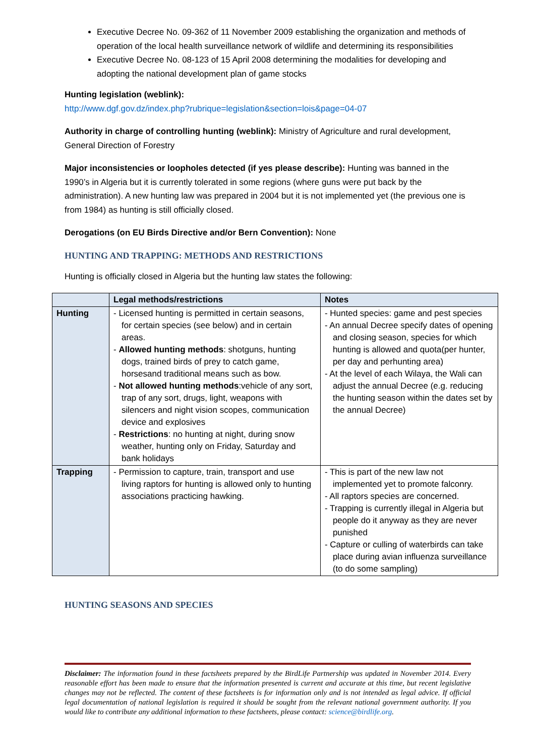Executive Decree No. 09-362 of 11 November 2009 establishing the organization and methods of operation of the local health surveillance network of wildlife and determining its responsibilities
Executive Decree No. 08-123 of 15 April 2008 determining the modalities for developing and adopting the national development plan of game stocks
Hunting legislation (weblink):
http://www.dgf.gov.dz/index.php?rubrique=legislation&section=lois&page=04-07
Authority in charge of controlling hunting (weblink): Ministry of Agriculture and rural development, General Direction of Forestry
Major inconsistencies or loopholes detected (if yes please describe): Hunting was banned in the 1990’s in Algeria but it is currently tolerated in some regions (where guns were put back by the administration). A new hunting law was prepared in 2004 but it is not implemented yet (the previous one is from 1984) as hunting is still officially closed.
Derogations (on EU Birds Directive and/or Bern Convention): None
HUNTING AND TRAPPING: METHODS AND RESTRICTIONS
Hunting is officially closed in Algeria but the hunting law states the following:
| | Legal methods/restrictions | Notes |
| --- | --- | --- |
| Hunting | - Licensed hunting is permitted in certain seasons, for certain species (see below) and in certain areas. - Allowed hunting methods : shotguns, hunting dogs, trained birds of prey to catch game, horsesand traditional means such as bow. - Not allowed hunting methods :vehicle of any sort, trap of any sort, drugs, light, weapons with silencers and night vision scopes, communication device and explosives - Restrictions : no hunting at night, during snow weather, hunting only on Friday, Saturday and bank holidays | - Hunted species: game and pest species - An annual Decree specify dates of opening and closing season, species for which hunting is allowed and quota(per hunter, per day and perhunting area) - At the level of each Wilaya, the Wali can adjust the annual Decree (e.g. reducing the hunting season within the dates set by the annual Decree) |
| Trapping | - Permission to capture, train, transport and use living raptors for hunting is allowed only to hunting associations practicing hawking. | - This is part of the new law not implemented yet to promote falconry. - All raptors species are concerned. - Trapping is currently illegal in Algeria but people do it anyway as they are never punished - Capture or culling of waterbirds can take place during avian influenza surveillance (to do some sampling) |
HUNTING SEASONS AND SPECIES
Disclaimer: The information found in these factsheets prepared by the BirdLife Partnership was updated in November 2014. Every reasonable effort has been made to ensure that the information presented is current and accurate at this time, but recent legislative changes may not be reflected. The content of these factsheets is for information only and is not intended as legal advice. If official legal documentation of national legislation is required it should be sought from the relevant national government authority. If you would like to contribute any additional information to these factsheets, please contact: science@birdlife.org.